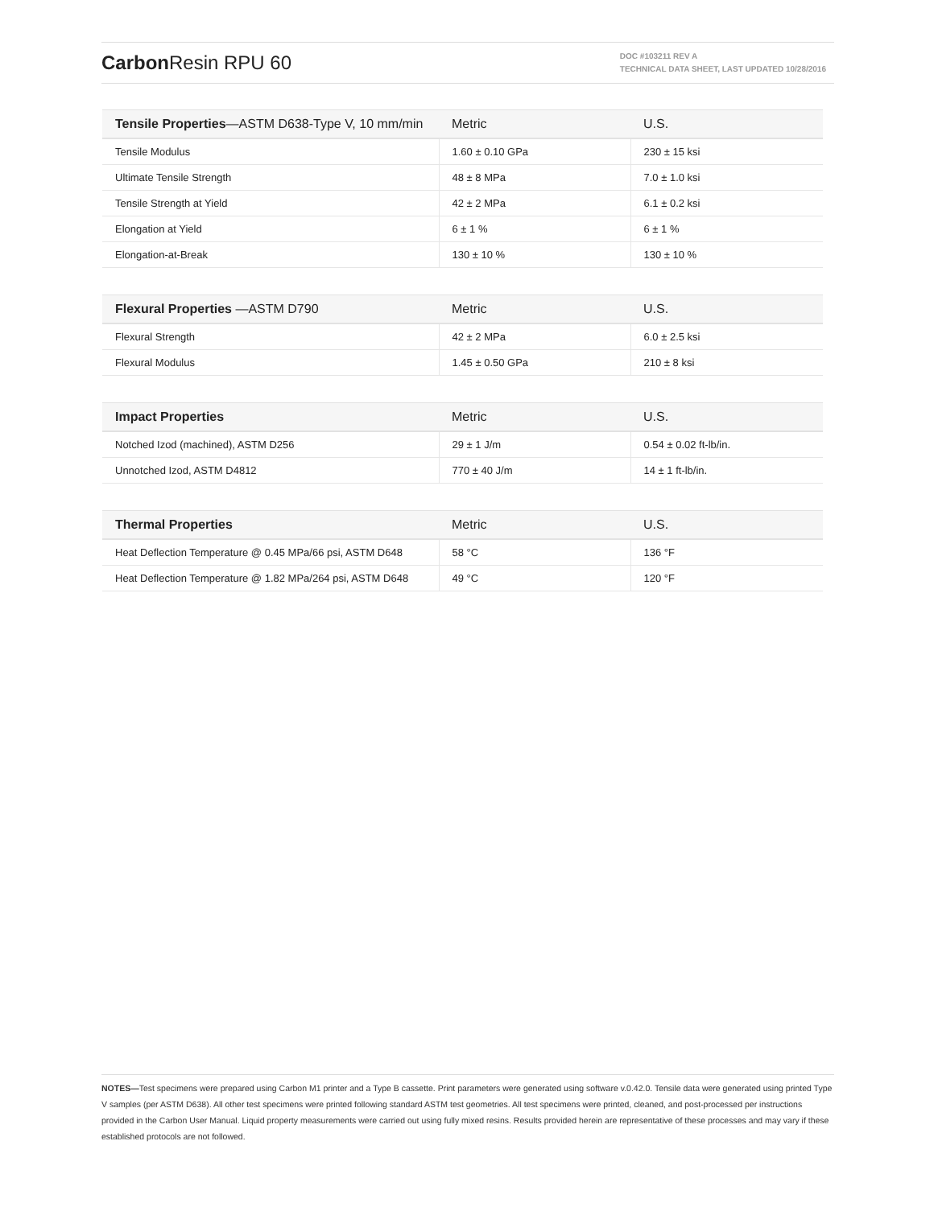Carbon Resin RPU 60
DOC #103211 REV A
TECHNICAL DATA SHEET, LAST UPDATED 10/28/2016
| Tensile Properties —ASTM D638-Type V, 10 mm/min | Metric | U.S. |
| --- | --- | --- |
| Tensile Modulus | 1.60 ± 0.10 GPa | 230 ± 15 ksi |
| Ultimate Tensile Strength | 48 ± 8 MPa | 7.0 ± 1.0 ksi |
| Tensile Strength at Yield | 42 ± 2 MPa | 6.1 ± 0.2 ksi |
| Elongation at Yield | 6 ± 1 % | 6 ± 1 % |
| Elongation-at-Break | 130 ± 10 % | 130 ± 10 % |
| Flexural Properties —ASTM D790 | Metric | U.S. |
| --- | --- | --- |
| Flexural Strength | 42 ± 2 MPa | 6.0 ± 2.5 ksi |
| Flexural Modulus | 1.45 ± 0.50 GPa | 210 ± 8 ksi |
| Impact Properties | Metric | U.S. |
| --- | --- | --- |
| Notched Izod (machined), ASTM D256 | 29 ± 1 J/m | 0.54 ± 0.02 ft-lb/in. |
| Unnotched Izod, ASTM D4812 | 770 ± 40 J/m | 14 ± 1 ft-lb/in. |
| Thermal Properties | Metric | U.S. |
| --- | --- | --- |
| Heat Deflection Temperature @ 0.45 MPa/66 psi, ASTM D648 | 58 °C | 136 °F |
| Heat Deflection Temperature @ 1.82 MPa/264 psi, ASTM D648 | 49 °C | 120 °F |
NOTES—Test specimens were prepared using Carbon M1 printer and a Type B cassette. Print parameters were generated using software v.0.42.0. Tensile data were generated using printed Type V samples (per ASTM D638). All other test specimens were printed following standard ASTM test geometries. All test specimens were printed, cleaned, and post-processed per instructions provided in the Carbon User Manual. Liquid property measurements were carried out using fully mixed resins. Results provided herein are representative of these processes and may vary if these established protocols are not followed.